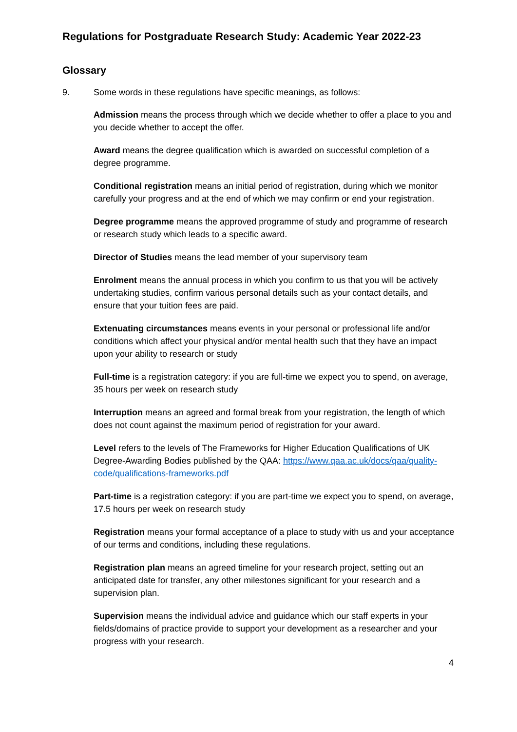Regulations for Postgraduate Research Study: Academic Year 2022-23
Glossary
9. Some words in these regulations have specific meanings, as follows:
Admission means the process through which we decide whether to offer a place to you and you decide whether to accept the offer.
Award means the degree qualification which is awarded on successful completion of a degree programme.
Conditional registration means an initial period of registration, during which we monitor carefully your progress and at the end of which we may confirm or end your registration.
Degree programme means the approved programme of study and programme of research or research study which leads to a specific award.
Director of Studies means the lead member of your supervisory team
Enrolment means the annual process in which you confirm to us that you will be actively undertaking studies, confirm various personal details such as your contact details, and ensure that your tuition fees are paid.
Extenuating circumstances means events in your personal or professional life and/or conditions which affect your physical and/or mental health such that they have an impact upon your ability to research or study
Full-time is a registration category: if you are full-time we expect you to spend, on average, 35 hours per week on research study
Interruption means an agreed and formal break from your registration, the length of which does not count against the maximum period of registration for your award.
Level refers to the levels of The Frameworks for Higher Education Qualifications of UK Degree-Awarding Bodies published by the QAA: https://www.qaa.ac.uk/docs/qaa/quality-code/qualifications-frameworks.pdf
Part-time is a registration category: if you are part-time we expect you to spend, on average, 17.5 hours per week on research study
Registration means your formal acceptance of a place to study with us and your acceptance of our terms and conditions, including these regulations.
Registration plan means an agreed timeline for your research project, setting out an anticipated date for transfer, any other milestones significant for your research and a supervision plan.
Supervision means the individual advice and guidance which our staff experts in your fields/domains of practice provide to support your development as a researcher and your progress with your research.
4